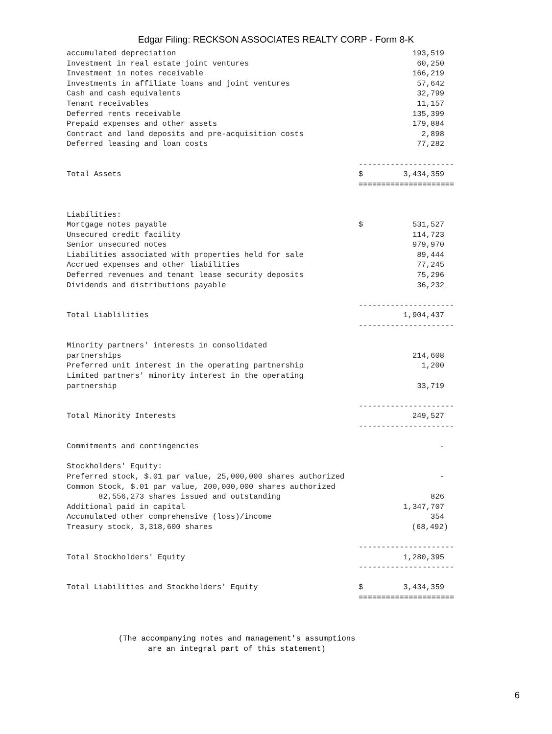Edgar Filing: RECKSON ASSOCIATES REALTY CORP - Form 8-K
| accumulated depreciation | | 193,519 |
| Investment in real estate joint ventures | | 60,250 |
| Investment in notes receivable | | 166,219 |
| Investments in affiliate loans and joint ventures | | 57,642 |
| Cash and cash equivalents | | 32,799 |
| Tenant receivables | | 11,157 |
| Deferred rents receivable | | 135,399 |
| Prepaid expenses and other assets | | 179,884 |
| Contract and land deposits and pre-acquisition costs | | 2,898 |
| Deferred leasing and loan costs | | 77,282 |
| | --------------------- | |
| Total Assets | $ | 3,434,359 |
| | ===================== | |
| Liabilities: | | |
| Mortgage notes payable | $ | 531,527 |
| Unsecured credit facility | | 114,723 |
| Senior unsecured notes | | 979,970 |
| Liabilities associated with properties held for sale | | 89,444 |
| Accrued expenses and other liabilities | | 77,245 |
| Deferred revenues and tenant lease security deposits | | 75,296 |
| Dividends and distributions payable | | 36,232 |
| | --------------------- | |
| Total Liablilities | | 1,904,437 |
| | --------------------- | |
| Minority partners' interests in consolidated | | |
| partnerships | | 214,608 |
| Preferred unit interest in the operating partnership | | 1,200 |
| Limited partners' minority interest in the operating | | |
| partnership | | 33,719 |
| | --------------------- | |
| Total Minority Interests | | 249,527 |
| | --------------------- | |
| Commitments and contingencies | | - |
| Stockholders' Equity: | | |
| Preferred stock, $.01 par value, 25,000,000 shares authorized | | - |
| Common Stock, $.01 par value, 200,000,000 shares authorized | | |
| 82,556,273 shares issued and outstanding | | 826 |
| Additional paid in capital | | 1,347,707 |
| Accumulated other comprehensive (loss)/income | | 354 |
| Treasury stock, 3,318,600 shares | | (68,492) |
| | --------------------- | |
| Total Stockholders' Equity | | 1,280,395 |
| | --------------------- | |
| Total Liabilities and Stockholders' Equity | $ | 3,434,359 |
| | ===================== | |
(The accompanying notes and management's assumptions
are an integral part of this statement)
6